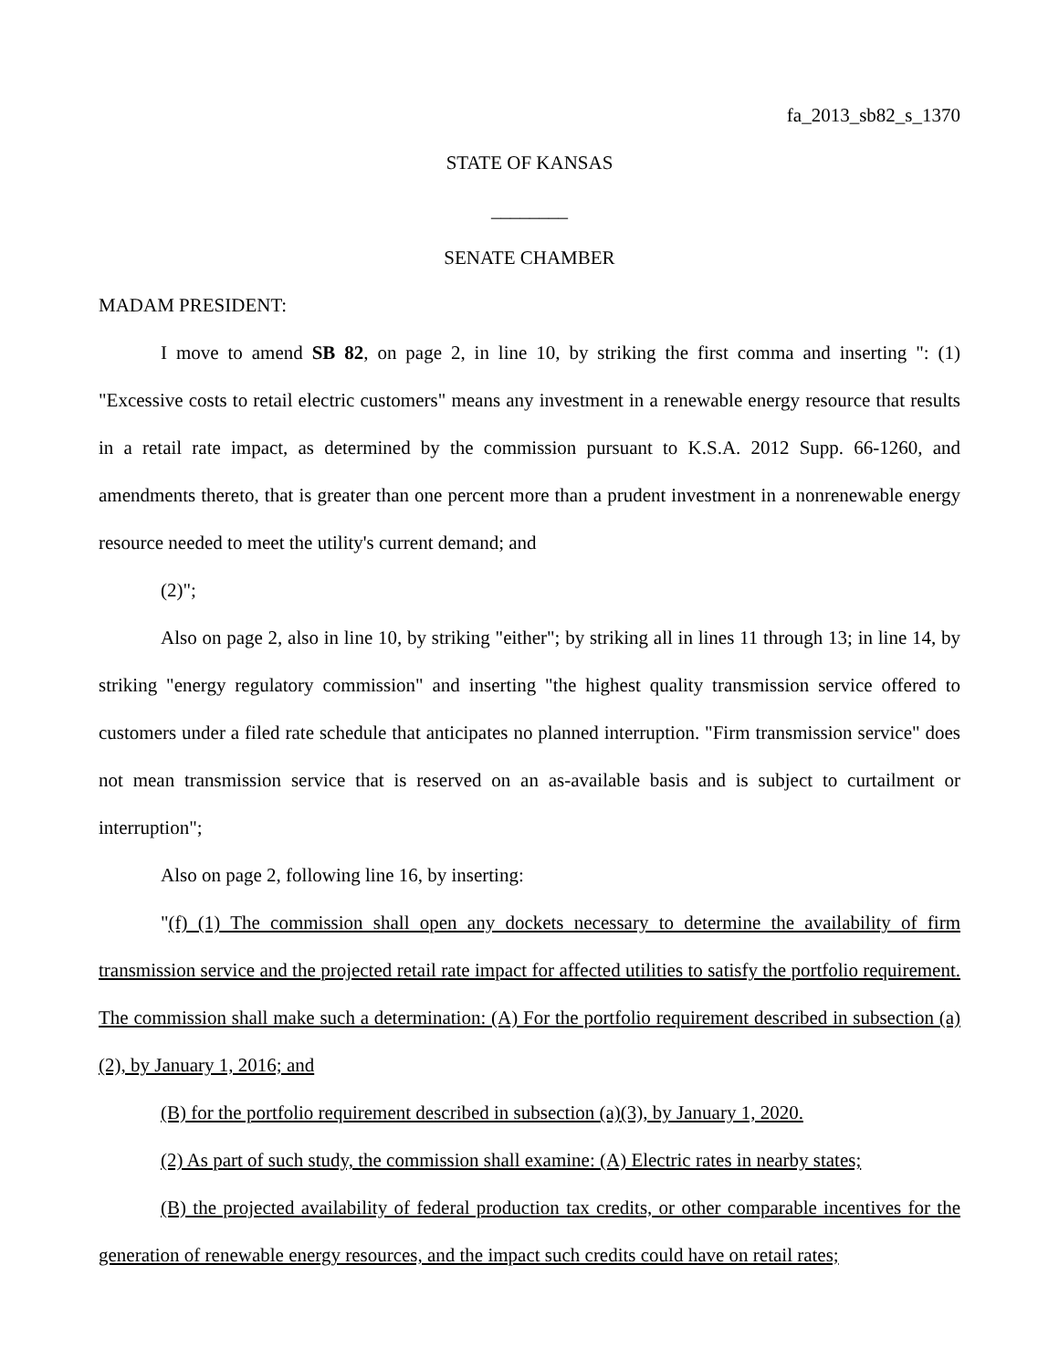fa_2013_sb82_s_1370
STATE OF KANSAS
________
SENATE CHAMBER
MADAM PRESIDENT:
I move to amend SB 82, on page 2, in line 10, by striking the first comma and inserting ": (1) "Excessive costs to retail electric customers" means any investment in a renewable energy resource that results in a retail rate impact, as determined by the commission pursuant to K.S.A. 2012 Supp. 66-1260, and amendments thereto, that is greater than one percent more than a prudent investment in a nonrenewable energy resource needed to meet the utility's current demand; and
(2)";
Also on page 2, also in line 10, by striking "either"; by striking all in lines 11 through 13; in line 14, by striking "energy regulatory commission" and inserting "the highest quality transmission service offered to customers under a filed rate schedule that anticipates no planned interruption. "Firm transmission service" does not mean transmission service that is reserved on an as-available basis and is subject to curtailment or interruption";
Also on page 2, following line 16, by inserting:
"(f) (1) The commission shall open any dockets necessary to determine the availability of firm transmission service and the projected retail rate impact for affected utilities to satisfy the portfolio requirement. The commission shall make such a determination: (A) For the portfolio requirement described in subsection (a)(2), by January 1, 2016; and
(B) for the portfolio requirement described in subsection (a)(3), by January 1, 2020.
(2) As part of such study, the commission shall examine: (A) Electric rates in nearby states;
(B) the projected availability of federal production tax credits, or other comparable incentives for the generation of renewable energy resources, and the impact such credits could have on retail rates;